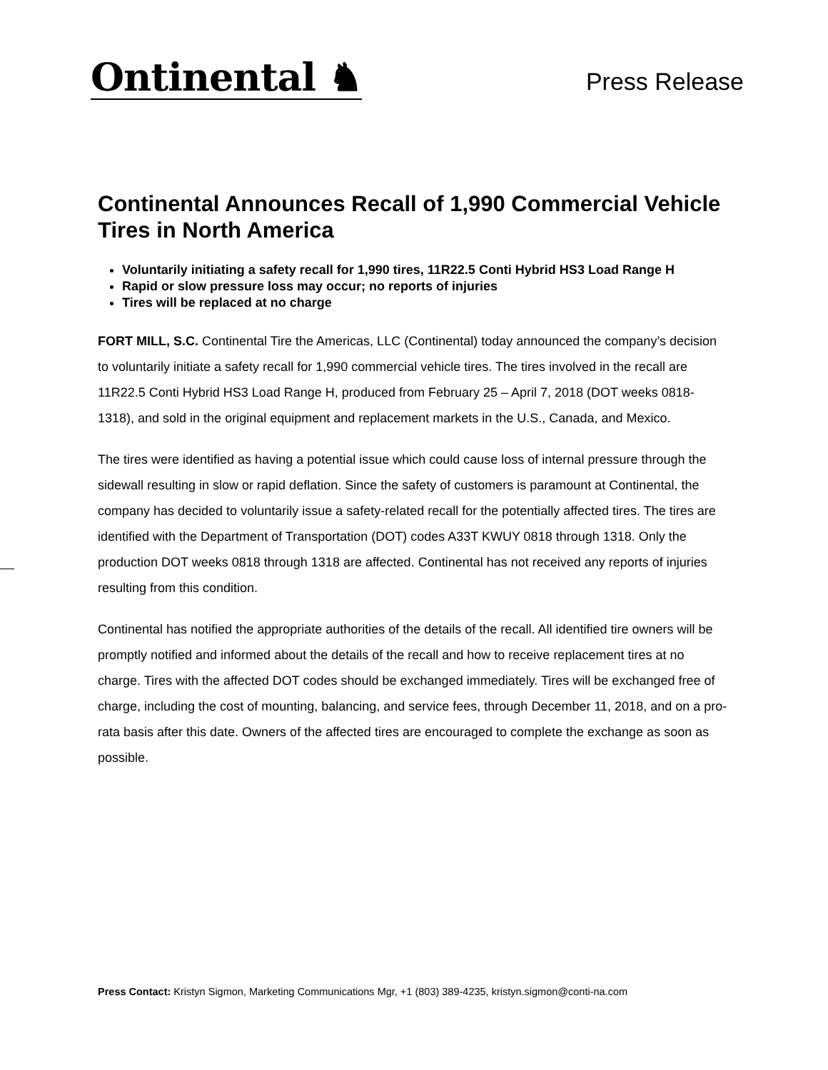Ontinental ♞
Press Release
Continental Announces Recall of 1,990 Commercial Vehicle Tires in North America
Voluntarily initiating a safety recall for 1,990 tires, 11R22.5 Conti Hybrid HS3 Load Range H
Rapid or slow pressure loss may occur; no reports of injuries
Tires will be replaced at no charge
FORT MILL, S.C. Continental Tire the Americas, LLC (Continental) today announced the company’s decision to voluntarily initiate a safety recall for 1,990 commercial vehicle tires. The tires involved in the recall are 11R22.5 Conti Hybrid HS3 Load Range H, produced from February 25 – April 7, 2018 (DOT weeks 0818-1318), and sold in the original equipment and replacement markets in the U.S., Canada, and Mexico.
The tires were identified as having a potential issue which could cause loss of internal pressure through the sidewall resulting in slow or rapid deflation. Since the safety of customers is paramount at Continental, the company has decided to voluntarily issue a safety-related recall for the potentially affected tires. The tires are identified with the Department of Transportation (DOT) codes A33T KWUY 0818 through 1318. Only the production DOT weeks 0818 through 1318 are affected. Continental has not received any reports of injuries resulting from this condition.
Continental has notified the appropriate authorities of the details of the recall. All identified tire owners will be promptly notified and informed about the details of the recall and how to receive replacement tires at no charge. Tires with the affected DOT codes should be exchanged immediately. Tires will be exchanged free of charge, including the cost of mounting, balancing, and service fees, through December 11, 2018, and on a pro-rata basis after this date. Owners of the affected tires are encouraged to complete the exchange as soon as possible.
Press Contact: Kristyn Sigmon, Marketing Communications Mgr, +1 (803) 389-4235, kristyn.sigmon@conti-na.com